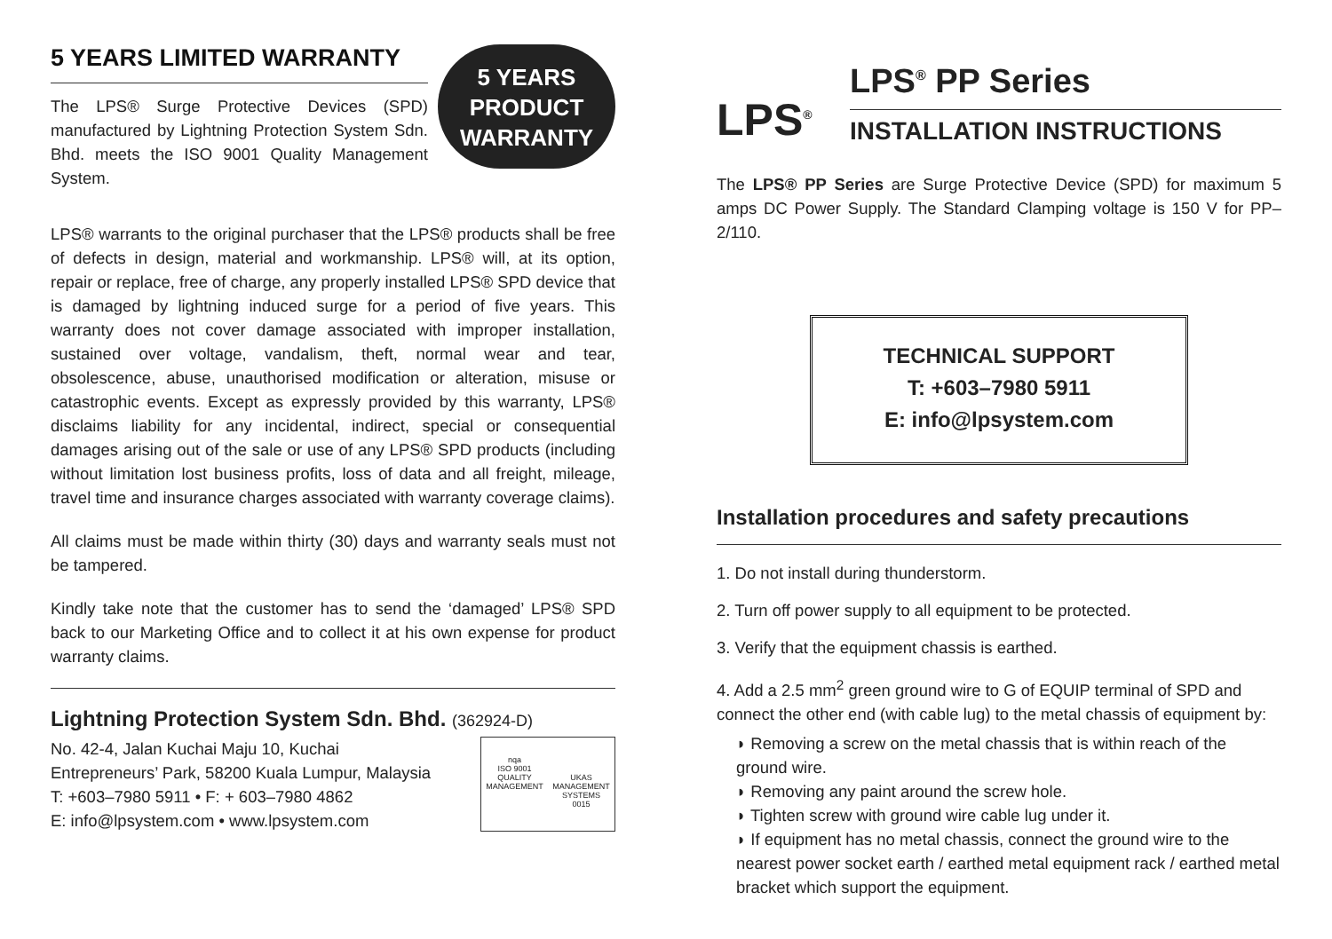5 YEARS LIMITED WARRANTY
The LPS® Surge Protective Devices (SPD) manufactured by Lightning Protection System Sdn. Bhd. meets the ISO 9001 Quality Management System.
5 YEARS
PRODUCT
WARRANTY
LPS® warrants to the original purchaser that the LPS® products shall be free of defects in design, material and workmanship. LPS® will, at its option, repair or replace, free of charge, any properly installed LPS® SPD device that is damaged by lightning induced surge for a period of five years. This warranty does not cover damage associated with improper installation, sustained over voltage, vandalism, theft, normal wear and tear, obsolescence, abuse, unauthorised modification or alteration, misuse or catastrophic events. Except as expressly provided by this warranty, LPS® disclaims liability for any incidental, indirect, special or consequential damages arising out of the sale or use of any LPS® SPD products (including without limitation lost business profits, loss of data and all freight, mileage, travel time and insurance charges associated with warranty coverage claims).
All claims must be made within thirty (30) days and warranty seals must not be tampered.
Kindly take note that the customer has to send the ‘damaged’ LPS® SPD back to our Marketing Office and to collect it at his own expense for product warranty claims.
Lightning Protection System Sdn. Bhd. (362924-D)
No. 42-4, Jalan Kuchai Maju 10, Kuchai
Entrepreneurs’ Park, 58200 Kuala Lumpur, Malaysia
T: +603–7980 5911 • F: + 603–7980 4862
E: info@lpsystem.com • www.lpsystem.com
nqa
ISO 9001
QUALITY MANAGEMENT
UKAS
MANAGEMENT SYSTEMS
0015
LPS<sup>®</sup>
LPS<sup>®</sup> PP Series
INSTALLATION INSTRUCTIONS
The LPS® PP Series are Surge Protective Device (SPD) for maximum 5 amps DC Power Supply. The Standard Clamping voltage is 150 V for PP–2/110.
TECHNICAL SUPPORT
T: +603–7980 5911
E: info@lpsystem.com
Installation procedures and safety precautions
1. Do not install during thunderstorm.
2. Turn off power supply to all equipment to be protected.
3. Verify that the equipment chassis is earthed.
4. Add a 2.5 mm<sup>2</sup> green ground wire to G of EQUIP terminal of SPD and connect the other end (with cable lug) to the metal chassis of equipment by:
◗ Removing a screw on the metal chassis that is within reach of the ground wire.
◗ Removing any paint around the screw hole.
◗ Tighten screw with ground wire cable lug under it.
◗ If equipment has no metal chassis, connect the ground wire to the nearest power socket earth / earthed metal equipment rack / earthed metal bracket which support the equipment.